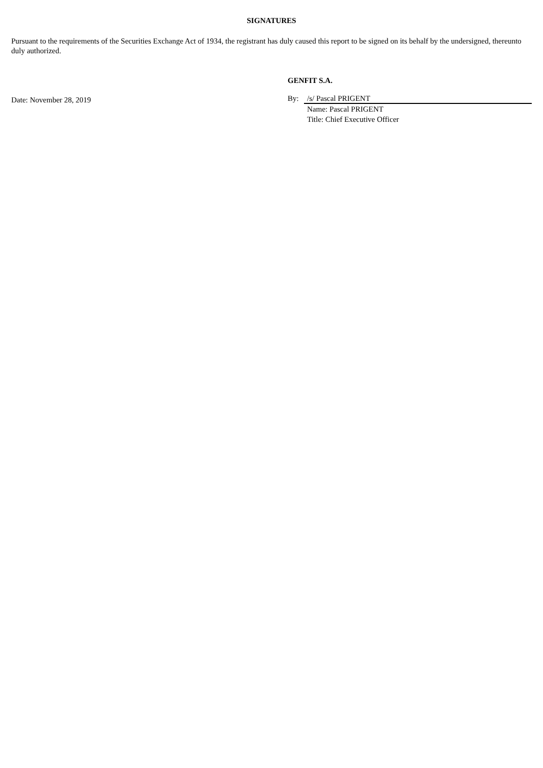SIGNATURES
Pursuant to the requirements of the Securities Exchange Act of 1934, the registrant has duly caused this report to be signed on its behalf by the undersigned, thereunto duly authorized.
Date: November 28, 2019
GENFIT S.A.
By: /s/ Pascal PRIGENT
Name: Pascal PRIGENT
Title: Chief Executive Officer